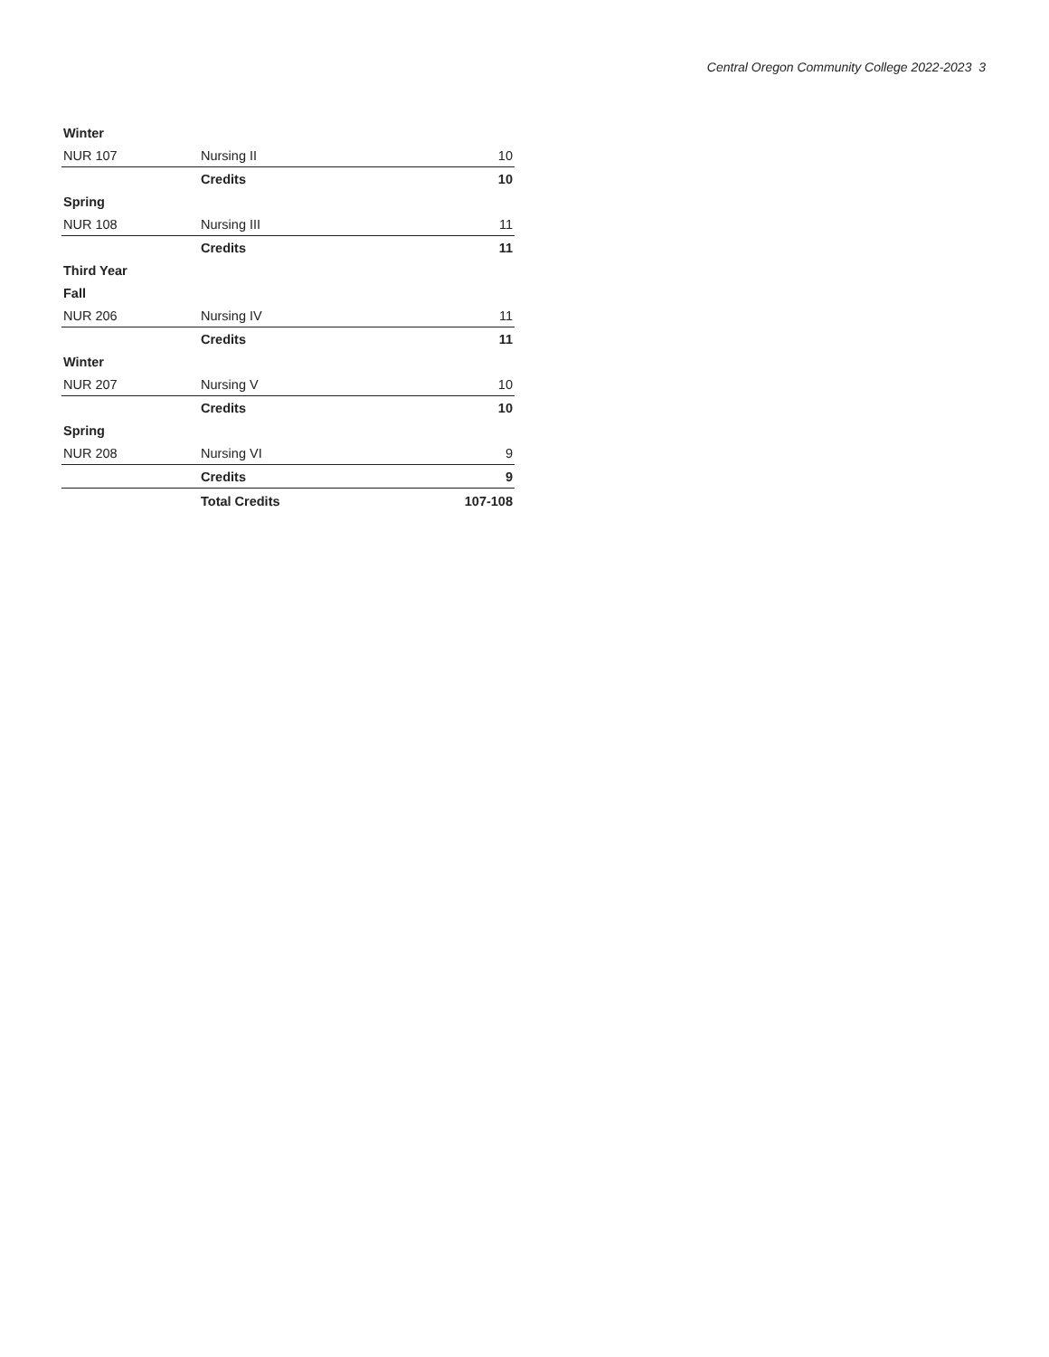Central Oregon Community College 2022-2023 3
| Winter | | |
| NUR 107 | Nursing II | 10 |
| | Credits | 10 |
| Spring | | |
| NUR 108 | Nursing III | 11 |
| | Credits | 11 |
| Third Year | | |
| Fall | | |
| NUR 206 | Nursing IV | 11 |
| | Credits | 11 |
| Winter | | |
| NUR 207 | Nursing V | 10 |
| | Credits | 10 |
| Spring | | |
| NUR 208 | Nursing VI | 9 |
| | Credits | 9 |
| | Total Credits | 107-108 |